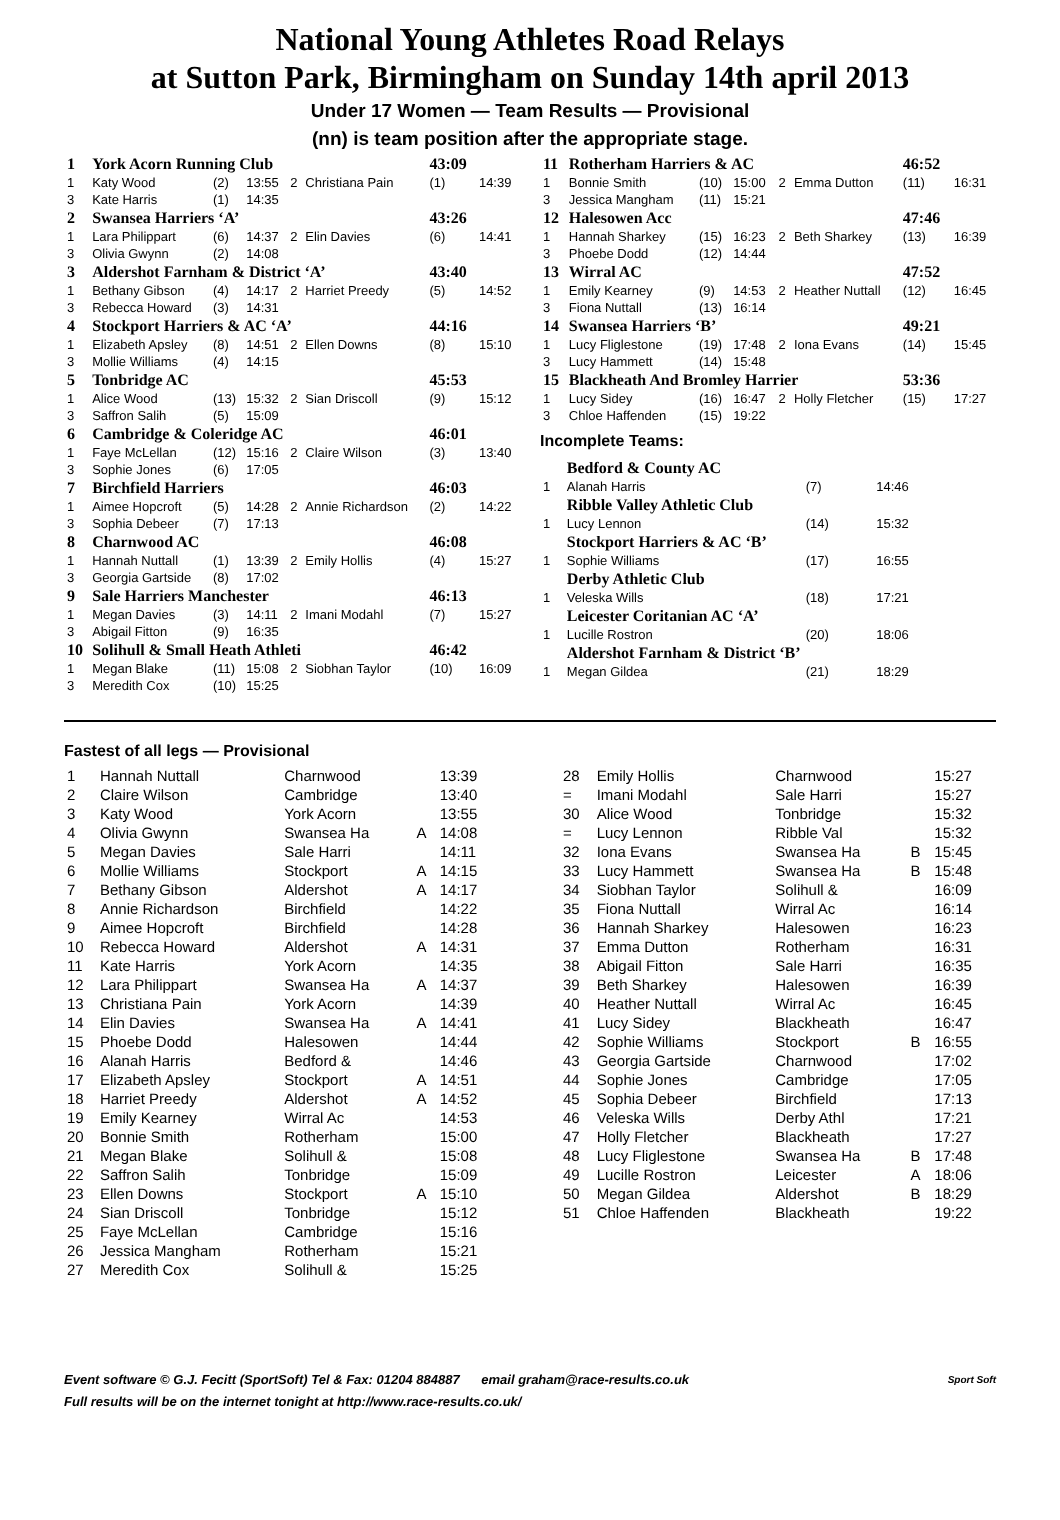National Young Athletes Road Relays
at Sutton Park, Birmingham on Sunday 14th april 2013
Under 17 Women — Team Results — Provisional
(nn) is team position after the appropriate stage.
| 1 | York Acorn Running Club | | | | | 43:09 | |
| 1 | Katy Wood | (2) | 13:55 | 2 | Christiana Pain | (1) | 14:39 |
| 3 | Kate Harris | (1) | 14:35 | | | | |
| 2 | Swansea Harriers ‘A’ | | | | | 43:26 | |
| 1 | Lara Philippart | (6) | 14:37 | 2 | Elin Davies | (6) | 14:41 |
| 3 | Olivia Gwynn | (2) | 14:08 | | | | |
| 3 | Aldershot Farnham & District ‘A’ | | | | | 43:40 | |
| 1 | Bethany Gibson | (4) | 14:17 | 2 | Harriet Preedy | (5) | 14:52 |
| 3 | Rebecca Howard | (3) | 14:31 | | | | |
| 4 | Stockport Harriers & AC ‘A’ | | | | | 44:16 | |
| 1 | Elizabeth Apsley | (8) | 14:51 | 2 | Ellen Downs | (8) | 15:10 |
| 3 | Mollie Williams | (4) | 14:15 | | | | |
| 5 | Tonbridge AC | | | | | 45:53 | |
| 1 | Alice Wood | (13) | 15:32 | 2 | Sian Driscoll | (9) | 15:12 |
| 3 | Saffron Salih | (5) | 15:09 | | | | |
| 6 | Cambridge & Coleridge AC | | | | | 46:01 | |
| 1 | Faye McLellan | (12) | 15:16 | 2 | Claire Wilson | (3) | 13:40 |
| 3 | Sophie Jones | (6) | 17:05 | | | | |
| 7 | Birchfield Harriers | | | | | 46:03 | |
| 1 | Aimee Hopcroft | (5) | 14:28 | 2 | Annie Richardson | (2) | 14:22 |
| 3 | Sophia Debeer | (7) | 17:13 | | | | |
| 8 | Charnwood AC | | | | | 46:08 | |
| 1 | Hannah Nuttall | (1) | 13:39 | 2 | Emily Hollis | (4) | 15:27 |
| 3 | Georgia Gartside | (8) | 17:02 | | | | |
| 9 | Sale Harriers Manchester | | | | | 46:13 | |
| 1 | Megan Davies | (3) | 14:11 | 2 | Imani Modahl | (7) | 15:27 |
| 3 | Abigail Fitton | (9) | 16:35 | | | | |
| 10 | Solihull & Small Heath Athleti | | | | | 46:42 | |
| 1 | Megan Blake | (11) | 15:08 | 2 | Siobhan Taylor | (10) | 16:09 |
| 3 | Meredith Cox | (10) | 15:25 | | | | |
| 11 | Rotherham Harriers & AC | | | | | 46:52 | |
| 1 | Bonnie Smith | (10) | 15:00 | 2 | Emma Dutton | (11) | 16:31 |
| 3 | Jessica Mangham | (11) | 15:21 | | | | |
| 12 | Halesowen Acc | | | | | 47:46 | |
| 1 | Hannah Sharkey | (15) | 16:23 | 2 | Beth Sharkey | (13) | 16:39 |
| 3 | Phoebe Dodd | (12) | 14:44 | | | | |
| 13 | Wirral AC | | | | | 47:52 | |
| 1 | Emily Kearney | (9) | 14:53 | 2 | Heather Nuttall | (12) | 16:45 |
| 3 | Fiona Nuttall | (13) | 16:14 | | | | |
| 14 | Swansea Harriers ‘B’ | | | | | 49:21 | |
| 1 | Lucy Fliglestone | (19) | 17:48 | 2 | Iona Evans | (14) | 15:45 |
| 3 | Lucy Hammett | (14) | 15:48 | | | | |
| 15 | Blackheath And Bromley Harrier | | | | | 53:36 | |
| 1 | Lucy Sidey | (16) | 16:47 | 2 | Holly Fletcher | (15) | 17:27 |
| 3 | Chloe Haffenden | (15) | 19:22 | | | | |
Incomplete Teams:
| | Bedford & County AC | | | | |
| 1 | Alanah Harris | (7) | 14:46 | | |
| | Ribble Valley Athletic Club | | | | |
| 1 | Lucy Lennon | (14) | 15:32 | | |
| | Stockport Harriers & AC ‘B’ | | | | |
| 1 | Sophie Williams | (17) | 16:55 | | |
| | Derby Athletic Club | | | | |
| 1 | Veleska Wills | (18) | 17:21 | | |
| | Leicester Coritanian AC ‘A’ | | | | |
| 1 | Lucille Rostron | (20) | 18:06 | | |
| | Aldershot Farnham & District ‘B’ | | | | |
| 1 | Megan Gildea | (21) | 18:29 | | |
Fastest of all legs — Provisional
| 1 | Hannah Nuttall | Charnwood | | 13:39 |
| 2 | Claire Wilson | Cambridge | | 13:40 |
| 3 | Katy Wood | York Acorn | | 13:55 |
| 4 | Olivia Gwynn | Swansea Ha | A | 14:08 |
| 5 | Megan Davies | Sale Harri | | 14:11 |
| 6 | Mollie Williams | Stockport | A | 14:15 |
| 7 | Bethany Gibson | Aldershot | A | 14:17 |
| 8 | Annie Richardson | Birchfield | | 14:22 |
| 9 | Aimee Hopcroft | Birchfield | | 14:28 |
| 10 | Rebecca Howard | Aldershot | A | 14:31 |
| 11 | Kate Harris | York Acorn | | 14:35 |
| 12 | Lara Philippart | Swansea Ha | A | 14:37 |
| 13 | Christiana Pain | York Acorn | | 14:39 |
| 14 | Elin Davies | Swansea Ha | A | 14:41 |
| 15 | Phoebe Dodd | Halesowen | | 14:44 |
| 16 | Alanah Harris | Bedford & | | 14:46 |
| 17 | Elizabeth Apsley | Stockport | A | 14:51 |
| 18 | Harriet Preedy | Aldershot | A | 14:52 |
| 19 | Emily Kearney | Wirral Ac | | 14:53 |
| 20 | Bonnie Smith | Rotherham | | 15:00 |
| 21 | Megan Blake | Solihull & | | 15:08 |
| 22 | Saffron Salih | Tonbridge | | 15:09 |
| 23 | Ellen Downs | Stockport | A | 15:10 |
| 24 | Sian Driscoll | Tonbridge | | 15:12 |
| 25 | Faye McLellan | Cambridge | | 15:16 |
| 26 | Jessica Mangham | Rotherham | | 15:21 |
| 27 | Meredith Cox | Solihull & | | 15:25 |
| 28 | Emily Hollis | Charnwood | | 15:27 |
| = | Imani Modahl | Sale Harri | | 15:27 |
| 30 | Alice Wood | Tonbridge | | 15:32 |
| = | Lucy Lennon | Ribble Val | | 15:32 |
| 32 | Iona Evans | Swansea Ha | B | 15:45 |
| 33 | Lucy Hammett | Swansea Ha | B | 15:48 |
| 34 | Siobhan Taylor | Solihull & | | 16:09 |
| 35 | Fiona Nuttall | Wirral Ac | | 16:14 |
| 36 | Hannah Sharkey | Halesowen | | 16:23 |
| 37 | Emma Dutton | Rotherham | | 16:31 |
| 38 | Abigail Fitton | Sale Harri | | 16:35 |
| 39 | Beth Sharkey | Halesowen | | 16:39 |
| 40 | Heather Nuttall | Wirral Ac | | 16:45 |
| 41 | Lucy Sidey | Blackheath | | 16:47 |
| 42 | Sophie Williams | Stockport | B | 16:55 |
| 43 | Georgia Gartside | Charnwood | | 17:02 |
| 44 | Sophie Jones | Cambridge | | 17:05 |
| 45 | Sophia Debeer | Birchfield | | 17:13 |
| 46 | Veleska Wills | Derby Athl | | 17:21 |
| 47 | Holly Fletcher | Blackheath | | 17:27 |
| 48 | Lucy Fliglestone | Swansea Ha | B | 17:48 |
| 49 | Lucille Rostron | Leicester | A | 18:06 |
| 50 | Megan Gildea | Aldershot | B | 18:29 |
| 51 | Chloe Haffenden | Blackheath | | 19:22 |
Event software © G.J. Fecitt (SportSoft) Tel & Fax: 01204 884887 email graham@race-results.co.uk Sport Soft
Full results will be on the internet tonight at http://www.race-results.co.uk/